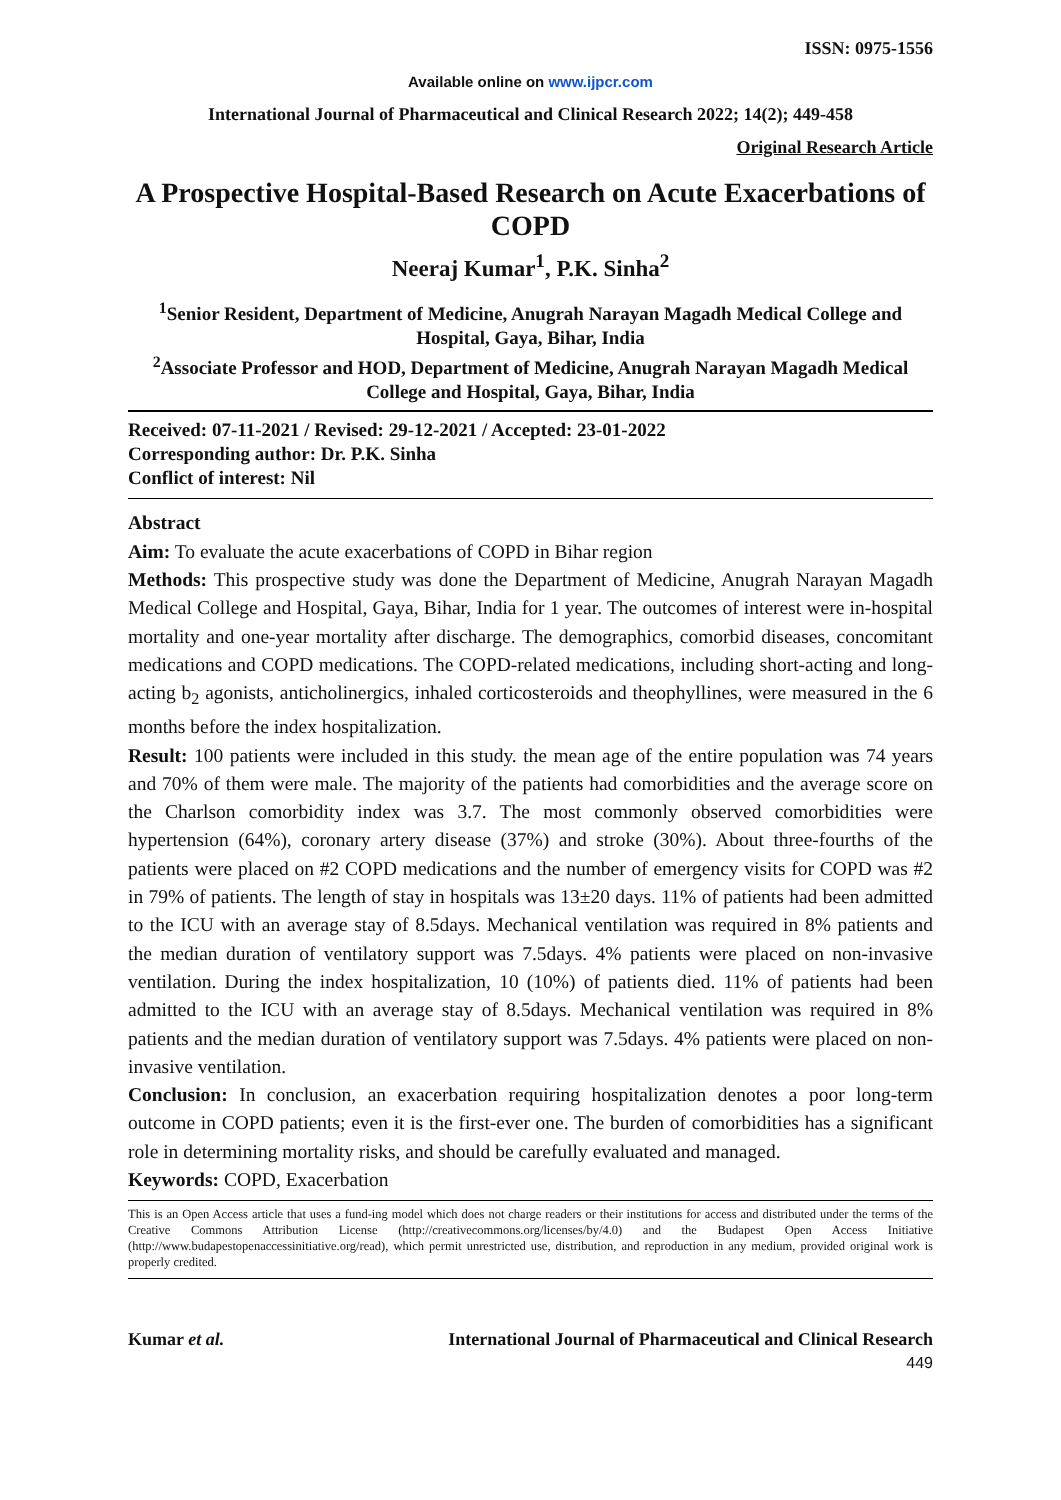ISSN: 0975-1556
Available online on www.ijpcr.com
International Journal of Pharmaceutical and Clinical Research 2022; 14(2); 449-458
Original Research Article
A Prospective Hospital-Based Research on Acute Exacerbations of COPD
Neeraj Kumar<sup>1</sup>, P.K. Sinha<sup>2</sup>
<sup>1</sup> Senior Resident, Department of Medicine, Anugrah Narayan Magadh Medical College and Hospital, Gaya, Bihar, India
<sup>2</sup> Associate Professor and HOD, Department of Medicine, Anugrah Narayan Magadh Medical College and Hospital, Gaya, Bihar, India
Received: 07-11-2021 / Revised: 29-12-2021 / Accepted: 23-01-2022
Corresponding author: Dr. P.K. Sinha
Conflict of interest: Nil
Abstract
Aim: To evaluate the acute exacerbations of COPD in Bihar region
Methods: This prospective study was done the Department of Medicine, Anugrah Narayan Magadh Medical College and Hospital, Gaya, Bihar, India for 1 year. The outcomes of interest were in-hospital mortality and one-year mortality after discharge. The demographics, comorbid diseases, concomitant medications and COPD medications. The COPD-related medications, including short-acting and long-acting b<sub>2</sub> agonists, anticholinergics, inhaled corticosteroids and theophyllines, were measured in the 6 months before the index hospitalization.
Result: 100 patients were included in this study. the mean age of the entire population was 74 years and 70% of them were male. The majority of the patients had comorbidities and the average score on the Charlson comorbidity index was 3.7. The most commonly observed comorbidities were hypertension (64%), coronary artery disease (37%) and stroke (30%). About three-fourths of the patients were placed on #2 COPD medications and the number of emergency visits for COPD was #2 in 79% of patients. The length of stay in hospitals was 13±20 days. 11% of patients had been admitted to the ICU with an average stay of 8.5days. Mechanical ventilation was required in 8% patients and the median duration of ventilatory support was 7.5days. 4% patients were placed on non-invasive ventilation. During the index hospitalization, 10 (10%) of patients died. 11% of patients had been admitted to the ICU with an average stay of 8.5days. Mechanical ventilation was required in 8% patients and the median duration of ventilatory support was 7.5days. 4% patients were placed on non-invasive ventilation.
Conclusion: In conclusion, an exacerbation requiring hospitalization denotes a poor long-term outcome in COPD patients; even it is the first-ever one. The burden of comorbidities has a significant role in determining mortality risks, and should be carefully evaluated and managed.
Keywords: COPD, Exacerbation
This is an Open Access article that uses a fund-ing model which does not charge readers or their institutions for access and distributed under the terms of the Creative Commons Attribution License (http://creativecommons.org/licenses/by/4.0) and the Budapest Open Access Initiative (http://www.budapestopenaccessinitiative.org/read), which permit unrestricted use, distribution, and reproduction in any medium, provided original work is properly credited.
Kumar et al. International Journal of Pharmaceutical and Clinical Research
449